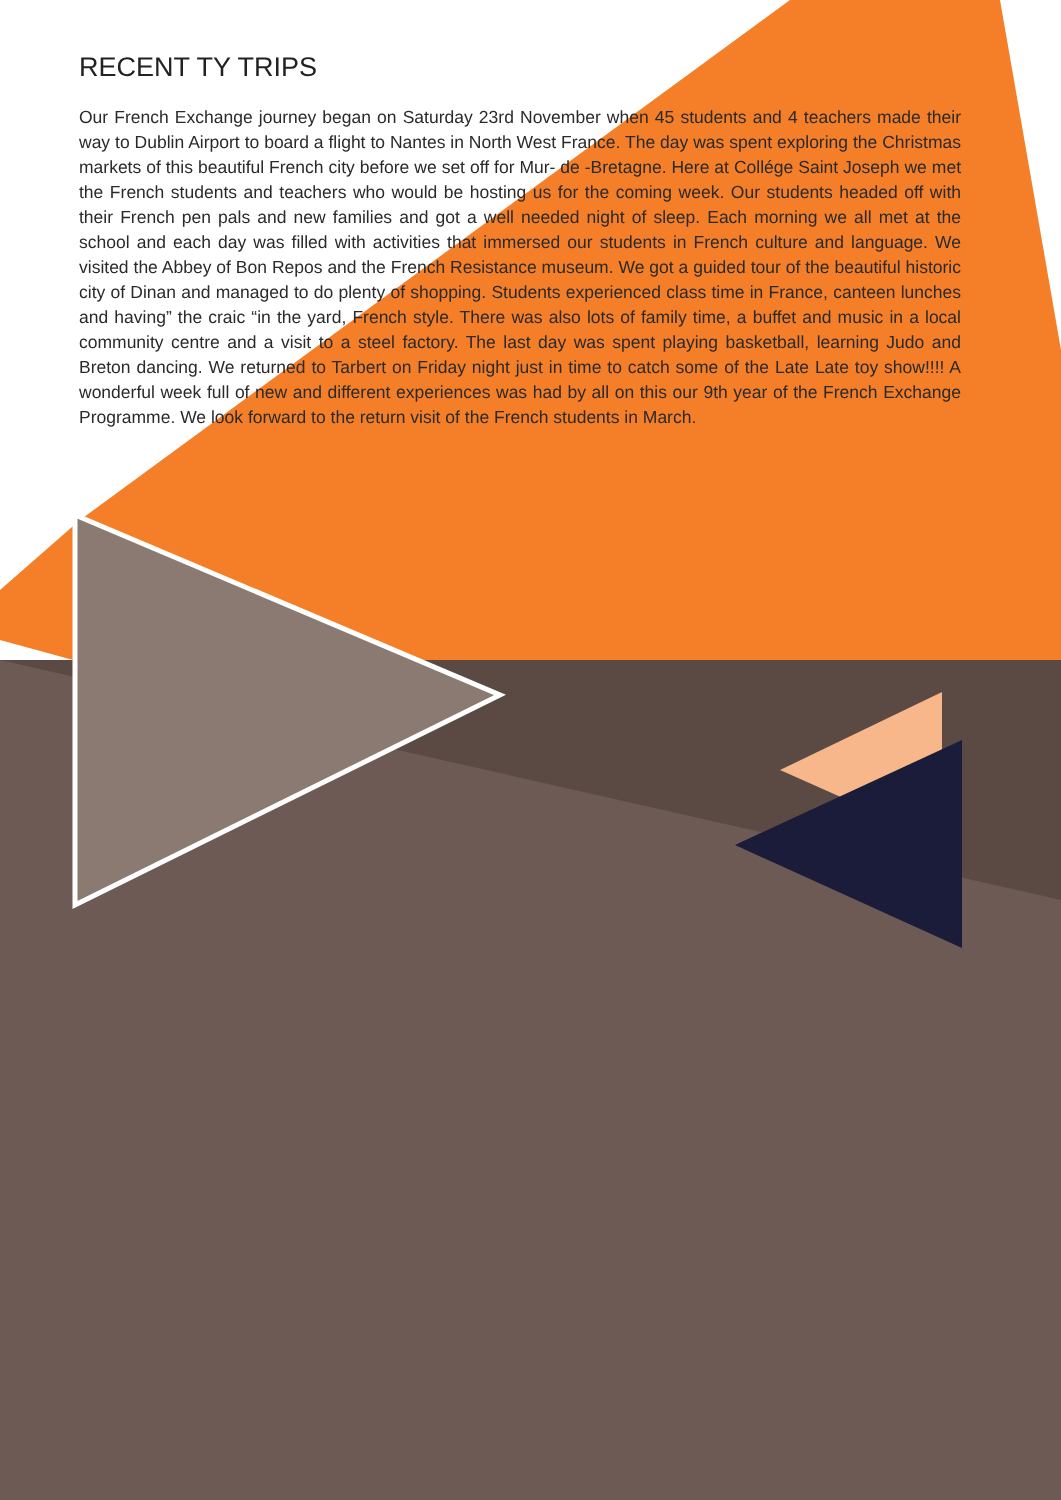RECENT TY TRIPS
Our French Exchange journey began on Saturday 23rd November when 45 students and 4 teachers made their way to Dublin Airport to board a flight to Nantes in North West France. The day was spent exploring the Christmas markets of this beautiful French city before we set off for Mur- de -Bretagne. Here at Collége Saint Joseph we met the French students and teachers who would be hosting us for the coming week. Our students headed off with their French pen pals and new families and got a well needed night of sleep. Each morning we all met at the school and each day was filled with activities that immersed our students in French culture and language. We visited the Abbey of Bon Repos and the French Resistance museum. We got a guided tour of the beautiful historic city of Dinan and managed to do plenty of shopping. Students experienced class time in France, canteen lunches and having” the craic “in the yard, French style. There was also lots of family time, a buffet and music in a local community centre and a visit to a steel factory. The last day was spent playing basketball, learning Judo and Breton dancing. We returned to Tarbert on Friday night just in time to catch some of the Late Late toy show!!!! A wonderful week full of new and different experiences was had by all on this our 9th year of the French Exchange Programme. We look forward to the return visit of the French students in March.